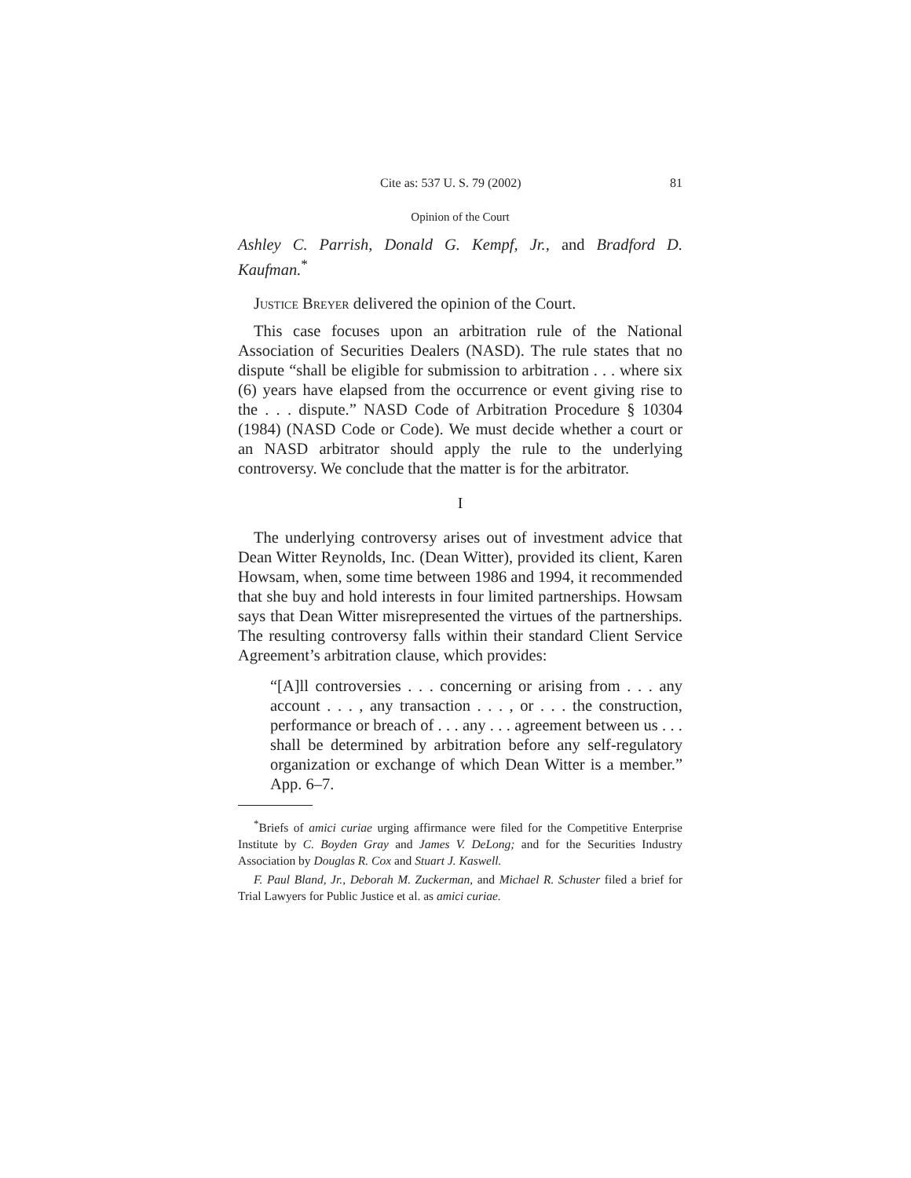Cite as: 537 U. S. 79 (2002) 81
Opinion of the Court
Ashley C. Parrish, Donald G. Kempf, Jr., and Bradford D. Kaufman.<sup>*</sup>
Justice Breyer delivered the opinion of the Court.
This case focuses upon an arbitration rule of the National Association of Securities Dealers (NASD). The rule states that no dispute “shall be eligible for submission to arbitration . . . where six (6) years have elapsed from the occurrence or event giving rise to the . . . dispute.” NASD Code of Arbitration Procedure § 10304 (1984) (NASD Code or Code). We must decide whether a court or an NASD arbitrator should apply the rule to the underlying controversy. We conclude that the matter is for the arbitrator.
I
The underlying controversy arises out of investment advice that Dean Witter Reynolds, Inc. (Dean Witter), provided its client, Karen Howsam, when, some time between 1986 and 1994, it recommended that she buy and hold interests in four limited partnerships. Howsam says that Dean Witter misrepresented the virtues of the partnerships. The resulting controversy falls within their standard Client Service Agreement’s arbitration clause, which provides:
“[A]ll controversies . . . concerning or arising from . . . any account . . . , any transaction . . . , or . . . the construction, performance or breach of . . . any . . . agreement between us . . . shall be determined by arbitration before any self-regulatory organization or exchange of which Dean Witter is a member.” App. 6–7.
<sup>*</sup> Briefs of amici curiae urging affirmance were filed for the Competitive Enterprise Institute by C. Boyden Gray and James V. DeLong; and for the Securities Industry Association by Douglas R. Cox and Stuart J. Kaswell.
F. Paul Bland, Jr., Deborah M. Zuckerman, and Michael R. Schuster filed a brief for Trial Lawyers for Public Justice et al. as amici curiae.